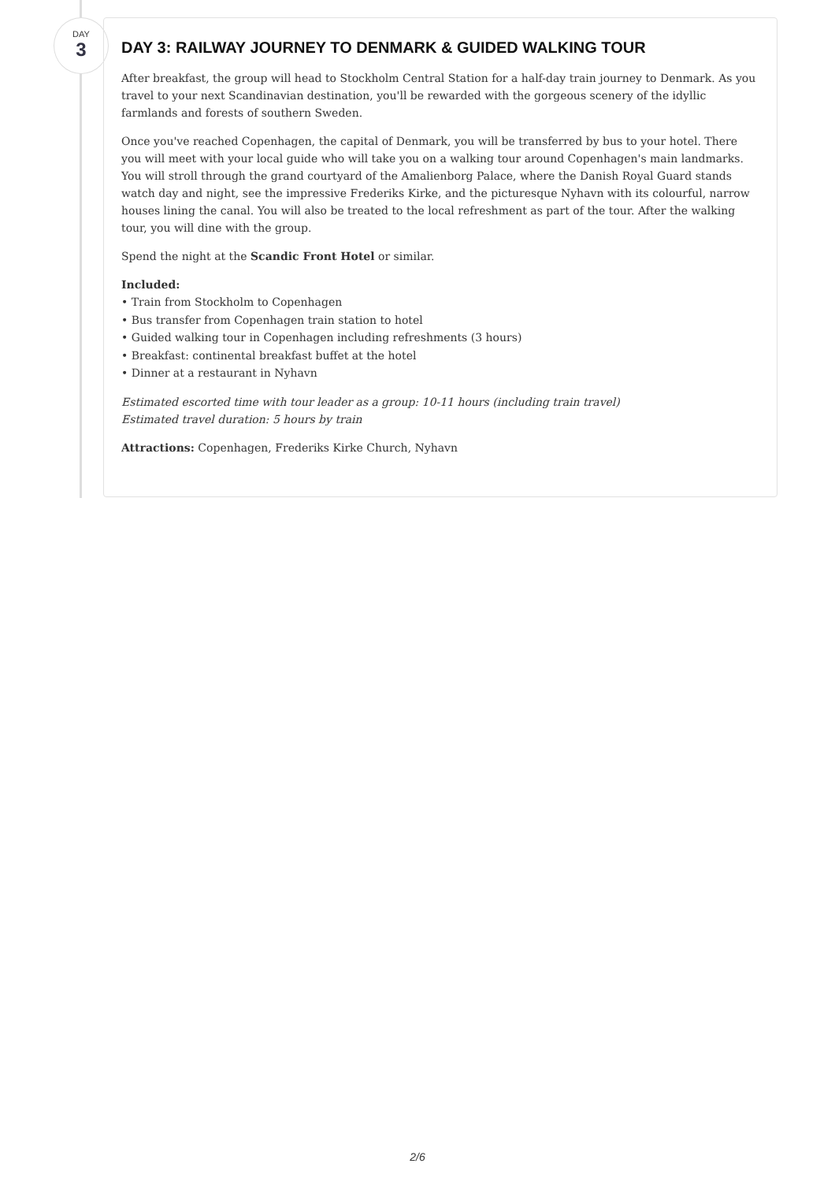DAY
3
DAY 3: RAILWAY JOURNEY TO DENMARK & GUIDED WALKING TOUR
After breakfast, the group will head to Stockholm Central Station for a half-day train journey to Denmark. As you travel to your next Scandinavian destination, you'll be rewarded with the gorgeous scenery of the idyllic farmlands and forests of southern Sweden.
Once you've reached Copenhagen, the capital of Denmark, you will be transferred by bus to your hotel. There you will meet with your local guide who will take you on a walking tour around Copenhagen's main landmarks. You will stroll through the grand courtyard of the Amalienborg Palace, where the Danish Royal Guard stands watch day and night, see the impressive Frederiks Kirke, and the picturesque Nyhavn with its colourful, narrow houses lining the canal. You will also be treated to the local refreshment as part of the tour. After the walking tour, you will dine with the group.
Spend the night at the Scandic Front Hotel or similar.
Included:
• Train from Stockholm to Copenhagen
• Bus transfer from Copenhagen train station to hotel
• Guided walking tour in Copenhagen including refreshments (3 hours)
• Breakfast: continental breakfast buffet at the hotel
• Dinner at a restaurant in Nyhavn
Estimated escorted time with tour leader as a group: 10-11 hours (including train travel)
Estimated travel duration: 5 hours by train
Attractions: Copenhagen, Frederiks Kirke Church, Nyhavn
2/6